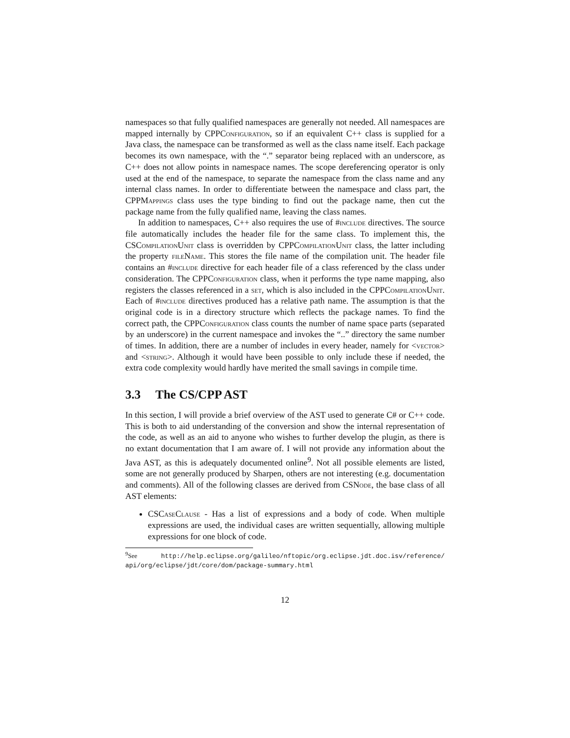namespaces so that fully qualified namespaces are generally not needed. All namespaces are mapped internally by CPPConfiguration, so if an equivalent C++ class is supplied for a Java class, the namespace can be transformed as well as the class name itself. Each package becomes its own namespace, with the “.” separator being replaced with an underscore, as C++ does not allow points in namespace names. The scope dereferencing operator is only used at the end of the namespace, to separate the namespace from the class name and any internal class names. In order to differentiate between the namespace and class part, the CPPMappings class uses the type binding to find out the package name, then cut the package name from the fully qualified name, leaving the class names.
In addition to namespaces, C++ also requires the use of #include directives. The source file automatically includes the header file for the same class. To implement this, the CSCompilationUnit class is overridden by CPPCompilationUnit class, the latter including the property fileName. This stores the file name of the compilation unit. The header file contains an #include directive for each header file of a class referenced by the class under consideration. The CPPConfiguration class, when it performs the type name mapping, also registers the classes referenced in a set, which is also included in the CPPCompilationUnit. Each of #include directives produced has a relative path name. The assumption is that the original code is in a directory structure which reflects the package names. To find the correct path, the CPPConfiguration class counts the number of name space parts (separated by an underscore) in the current namespace and invokes the “..” directory the same number of times. In addition, there are a number of includes in every header, namely for <vector> and <string>. Although it would have been possible to only include these if needed, the extra code complexity would hardly have merited the small savings in compile time.
3.3 The CS/CPP AST
In this section, I will provide a brief overview of the AST used to generate C# or C++ code. This is both to aid understanding of the conversion and show the internal representation of the code, as well as an aid to anyone who wishes to further develop the plugin, as there is no extant documentation that I am aware of. I will not provide any information about the Java AST, as this is adequately documented online<sup>9</sup>. Not all possible elements are listed, some are not generally produced by Sharpen, others are not interesting (e.g. documentation and comments). All of the following classes are derived from CSNode, the base class of all AST elements:
CSCaseClause - Has a list of expressions and a body of code. When multiple expressions are used, the individual cases are written sequentially, allowing multiple expressions for one block of code.
<sup>9</sup> See http://help.eclipse.org/galileo/nftopic/org.eclipse.jdt.doc.isv/reference/ api/org/eclipse/jdt/core/dom/package-summary.html
12